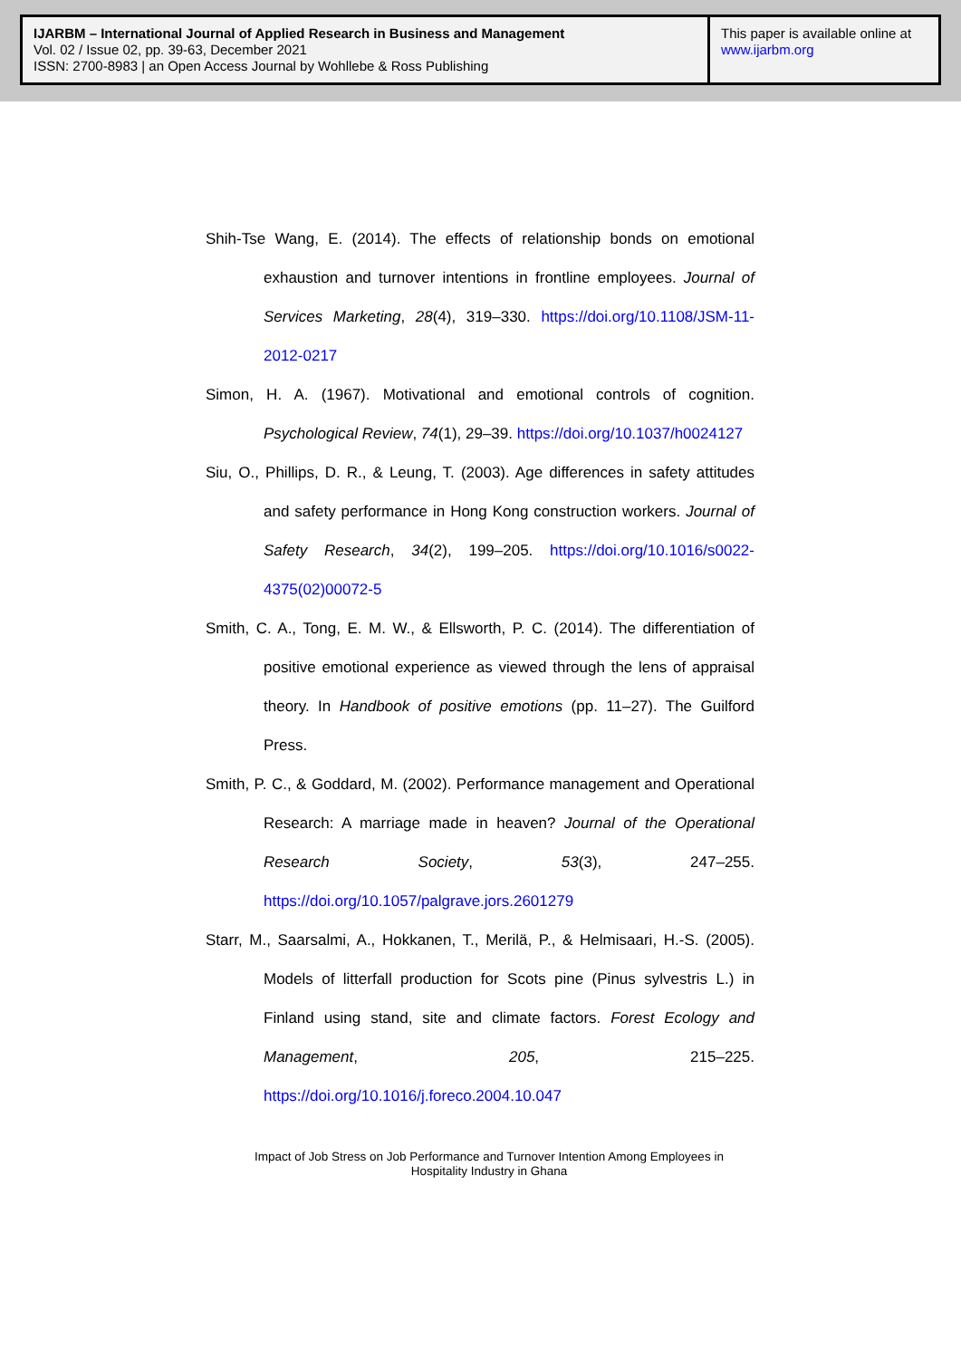IJARBM – International Journal of Applied Research in Business and Management
Vol. 02 / Issue 02, pp. 39-63, December 2021
ISSN: 2700-8983 | an Open Access Journal by Wohllebe & Ross Publishing
This paper is available online at
www.ijarbm.org
Shih-Tse Wang, E. (2014). The effects of relationship bonds on emotional exhaustion and turnover intentions in frontline employees. Journal of Services Marketing, 28(4), 319–330. https://doi.org/10.1108/JSM-11-2012-0217
Simon, H. A. (1967). Motivational and emotional controls of cognition. Psychological Review, 74(1), 29–39. https://doi.org/10.1037/h0024127
Siu, O., Phillips, D. R., & Leung, T. (2003). Age differences in safety attitudes and safety performance in Hong Kong construction workers. Journal of Safety Research, 34(2), 199–205. https://doi.org/10.1016/s0022-4375(02)00072-5
Smith, C. A., Tong, E. M. W., & Ellsworth, P. C. (2014). The differentiation of positive emotional experience as viewed through the lens of appraisal theory. In Handbook of positive emotions (pp. 11–27). The Guilford Press.
Smith, P. C., & Goddard, M. (2002). Performance management and Operational Research: A marriage made in heaven? Journal of the Operational Research Society, 53(3), 247–255. https://doi.org/10.1057/palgrave.jors.2601279
Starr, M., Saarsalmi, A., Hokkanen, T., Merilä, P., & Helmisaari, H.-S. (2005). Models of litterfall production for Scots pine (Pinus sylvestris L.) in Finland using stand, site and climate factors. Forest Ecology and Management, 205, 215–225. https://doi.org/10.1016/j.foreco.2004.10.047
Impact of Job Stress on Job Performance and Turnover Intention Among Employees in Hospitality Industry in Ghana